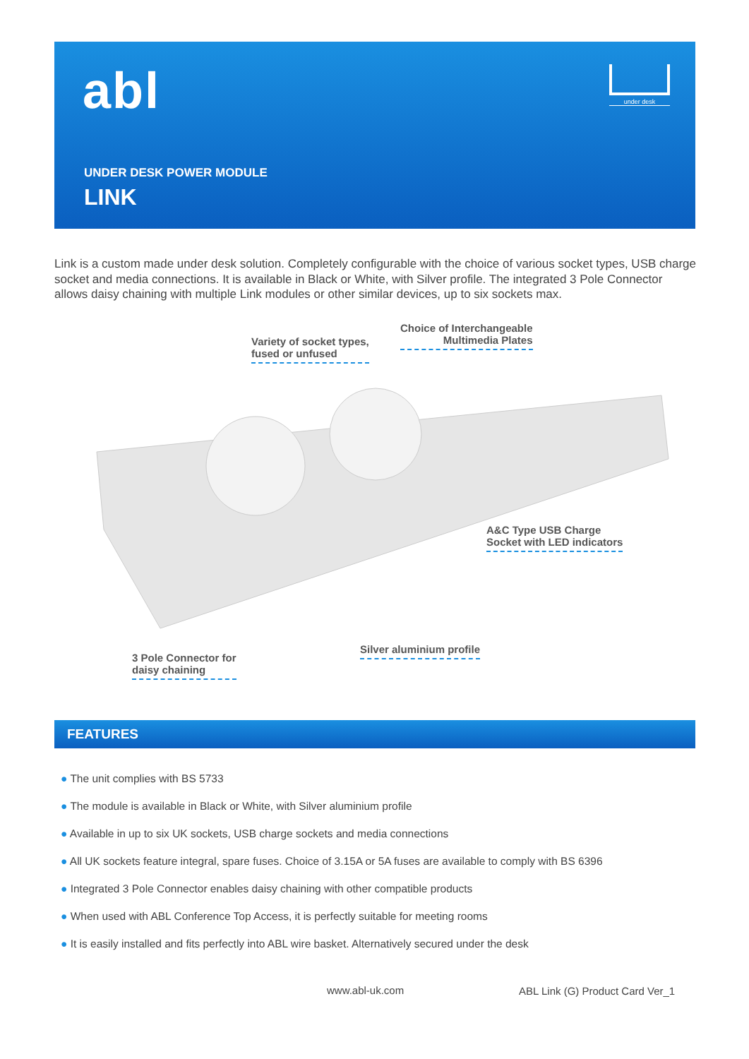abl under desk
UNDER DESK POWER MODULE
LINK
Link is a custom made under desk solution. Completely configurable with the choice of various socket types, USB charge socket and media connections. It is available in Black or White, with Silver profile. The integrated 3 Pole Connector allows daisy chaining with multiple Link modules or other similar devices, up to six sockets max.
Variety of socket types,
fused or unfused
Choice of Interchangeable
Multimedia Plates
A&C Type USB Charge
Socket with LED indicators
Silver aluminium profile
3 Pole Connector for
daisy chaining
FEATURES
● The unit complies with BS 5733
● The module is available in Black or White, with Silver aluminium profile
● Available in up to six UK sockets, USB charge sockets and media connections
● All UK sockets feature integral, spare fuses. Choice of 3.15A or 5A fuses are available to comply with BS 6396
● Integrated 3 Pole Connector enables daisy chaining with other compatible products
● When used with ABL Conference Top Access, it is perfectly suitable for meeting rooms
● It is easily installed and fits perfectly into ABL wire basket. Alternatively secured under the desk
www.abl-uk.com
ABL Link (G) Product Card Ver_1